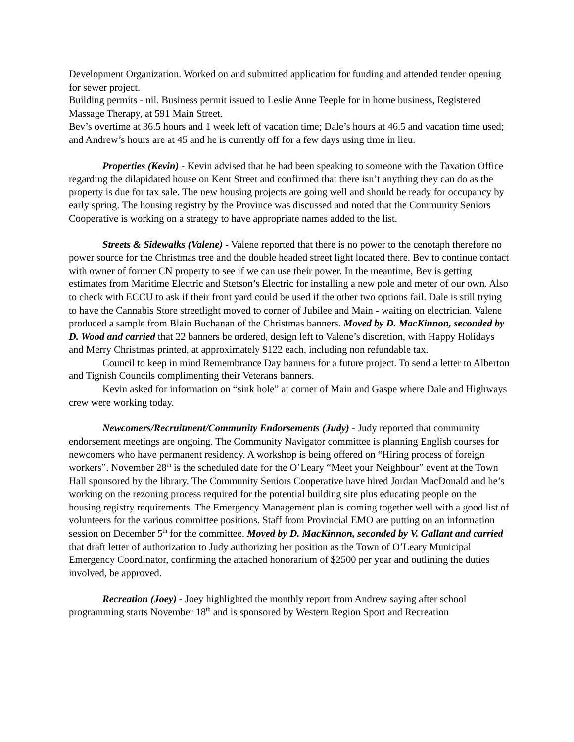Development Organization. Worked on and submitted application for funding and attended tender opening for sewer project.
Building permits - nil. Business permit issued to Leslie Anne Teeple for in home business, Registered Massage Therapy, at 591 Main Street.
Bev’s overtime at 36.5 hours and 1 week left of vacation time; Dale’s hours at 46.5 and vacation time used; and Andrew’s hours are at 45 and he is currently off for a few days using time in lieu.
Properties (Kevin) - Kevin advised that he had been speaking to someone with the Taxation Office regarding the dilapidated house on Kent Street and confirmed that there isn’t anything they can do as the property is due for tax sale. The new housing projects are going well and should be ready for occupancy by early spring. The housing registry by the Province was discussed and noted that the Community Seniors Cooperative is working on a strategy to have appropriate names added to the list.
Streets & Sidewalks (Valene) - Valene reported that there is no power to the cenotaph therefore no power source for the Christmas tree and the double headed street light located there. Bev to continue contact with owner of former CN property to see if we can use their power. In the meantime, Bev is getting estimates from Maritime Electric and Stetson’s Electric for installing a new pole and meter of our own. Also to check with ECCU to ask if their front yard could be used if the other two options fail. Dale is still trying to have the Cannabis Store streetlight moved to corner of Jubilee and Main - waiting on electrician. Valene produced a sample from Blain Buchanan of the Christmas banners. Moved by D. MacKinnon, seconded by D. Wood and carried that 22 banners be ordered, design left to Valene’s discretion, with Happy Holidays and Merry Christmas printed, at approximately $122 each, including non refundable tax.
Council to keep in mind Remembrance Day banners for a future project. To send a letter to Alberton and Tignish Councils complimenting their Veterans banners.
Kevin asked for information on “sink hole” at corner of Main and Gaspe where Dale and Highways crew were working today.
Newcomers/Recruitment/Community Endorsements (Judy) - Judy reported that community endorsement meetings are ongoing. The Community Navigator committee is planning English courses for newcomers who have permanent residency. A workshop is being offered on “Hiring process of foreign workers”. November 28<sup>th</sup> is the scheduled date for the O’Leary “Meet your Neighbour” event at the Town Hall sponsored by the library. The Community Seniors Cooperative have hired Jordan MacDonald and he’s working on the rezoning process required for the potential building site plus educating people on the housing registry requirements. The Emergency Management plan is coming together well with a good list of volunteers for the various committee positions. Staff from Provincial EMO are putting on an information session on December 5<sup>th</sup> for the committee. Moved by D. MacKinnon, seconded by V. Gallant and carried that draft letter of authorization to Judy authorizing her position as the Town of O’Leary Municipal Emergency Coordinator, confirming the attached honorarium of $2500 per year and outlining the duties involved, be approved.
Recreation (Joey) - Joey highlighted the monthly report from Andrew saying after school programming starts November 18<sup>th</sup> and is sponsored by Western Region Sport and Recreation